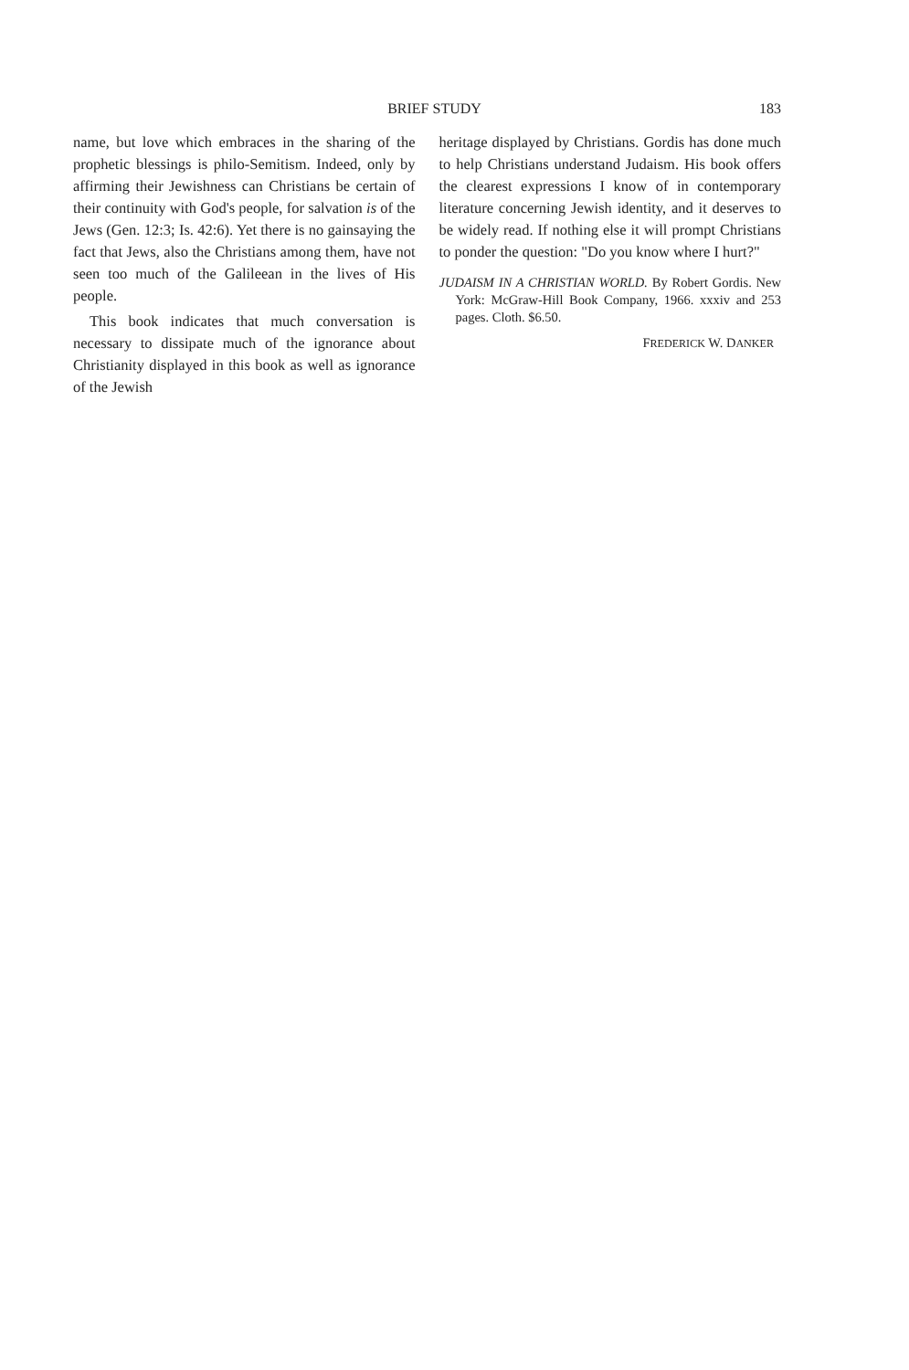BRIEF STUDY 183
name, but love which embraces in the sharing of the prophetic blessings is philo-Semitism. Indeed, only by affirming their Jewishness can Christians be certain of their continuity with God's people, for salvation is of the Jews (Gen. 12:3; Is. 42:6). Yet there is no gainsaying the fact that Jews, also the Christians among them, have not seen too much of the Galileean in the lives of His people.
This book indicates that much conversation is necessary to dissipate much of the ignorance about Christianity displayed in this book as well as ignorance of the Jewish
heritage displayed by Christians. Gordis has done much to help Christians understand Judaism. His book offers the clearest expressions I know of in contemporary literature concerning Jewish identity, and it deserves to be widely read. If nothing else it will prompt Christians to ponder the question: "Do you know where I hurt?"
JUDAISM IN A CHRISTIAN WORLD. By Robert Gordis. New York: McGraw-Hill Book Company, 1966. xxxiv and 253 pages. Cloth. $6.50.
FREDERICK W. DANKER